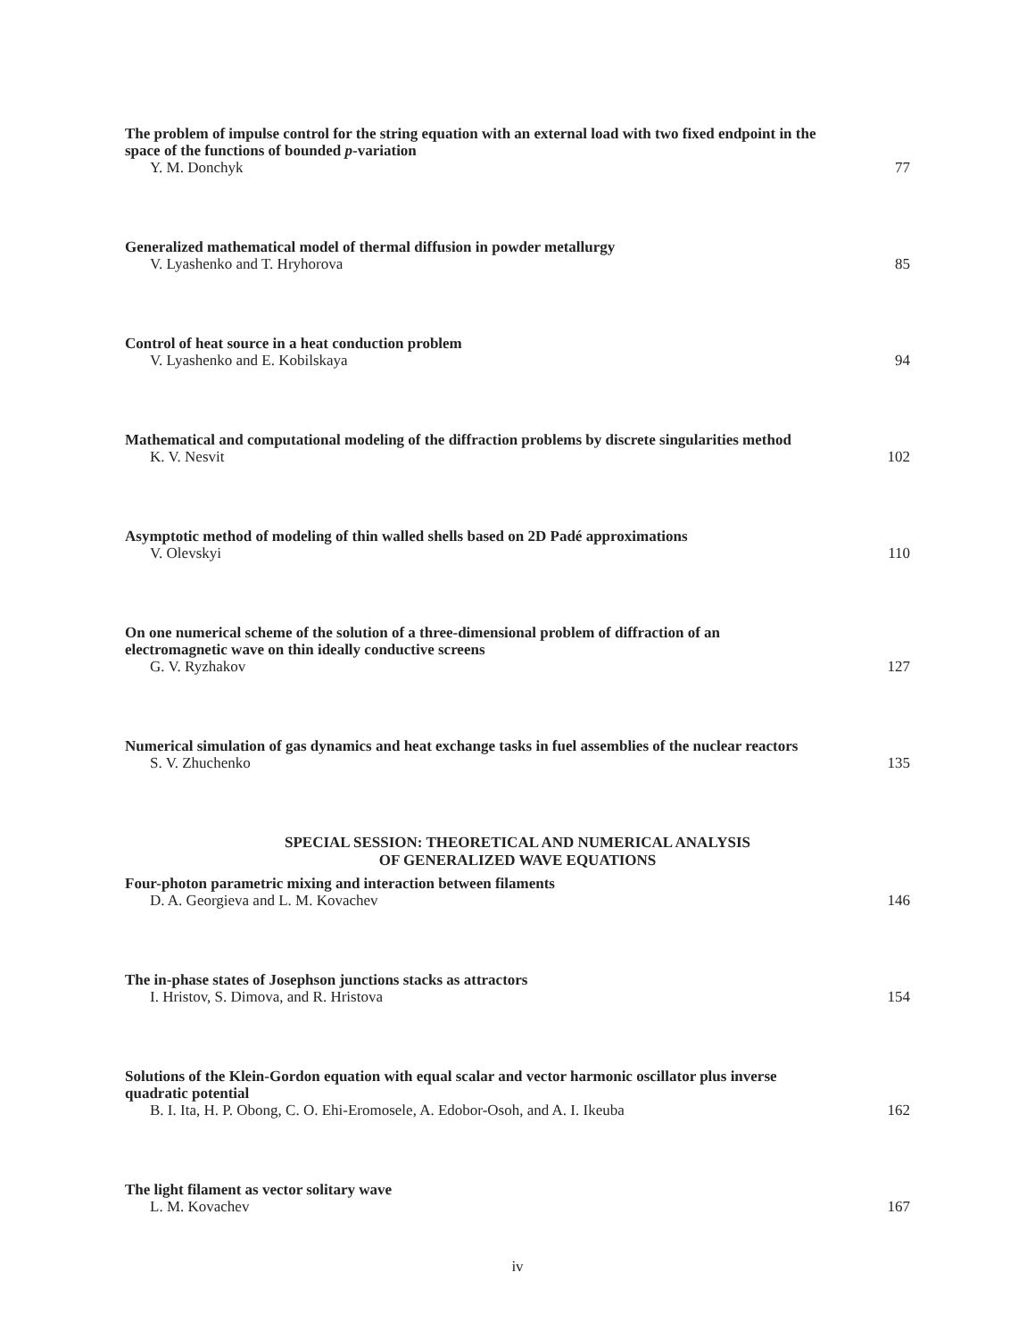The problem of impulse control for the string equation with an external load with two fixed endpoint in the space of the functions of bounded p-variation
Y. M. Donchyk 77
Generalized mathematical model of thermal diffusion in powder metallurgy
V. Lyashenko and T. Hryhorova 85
Control of heat source in a heat conduction problem
V. Lyashenko and E. Kobilskaya 94
Mathematical and computational modeling of the diffraction problems by discrete singularities method
K. V. Nesvit 102
Asymptotic method of modeling of thin walled shells based on 2D Padé approximations
V. Olevskyi 110
On one numerical scheme of the solution of a three-dimensional problem of diffraction of an electromagnetic wave on thin ideally conductive screens
G. V. Ryzhakov 127
Numerical simulation of gas dynamics and heat exchange tasks in fuel assemblies of the nuclear reactors
S. V. Zhuchenko 135
SPECIAL SESSION: THEORETICAL AND NUMERICAL ANALYSIS
OF GENERALIZED WAVE EQUATIONS
Four-photon parametric mixing and interaction between filaments
D. A. Georgieva and L. M. Kovachev 146
The in-phase states of Josephson junctions stacks as attractors
I. Hristov, S. Dimova, and R. Hristova 154
Solutions of the Klein-Gordon equation with equal scalar and vector harmonic oscillator plus inverse quadratic potential
B. I. Ita, H. P. Obong, C. O. Ehi-Eromosele, A. Edobor-Osoh, and A. I. Ikeuba 162
The light filament as vector solitary wave
L. M. Kovachev 167
iv